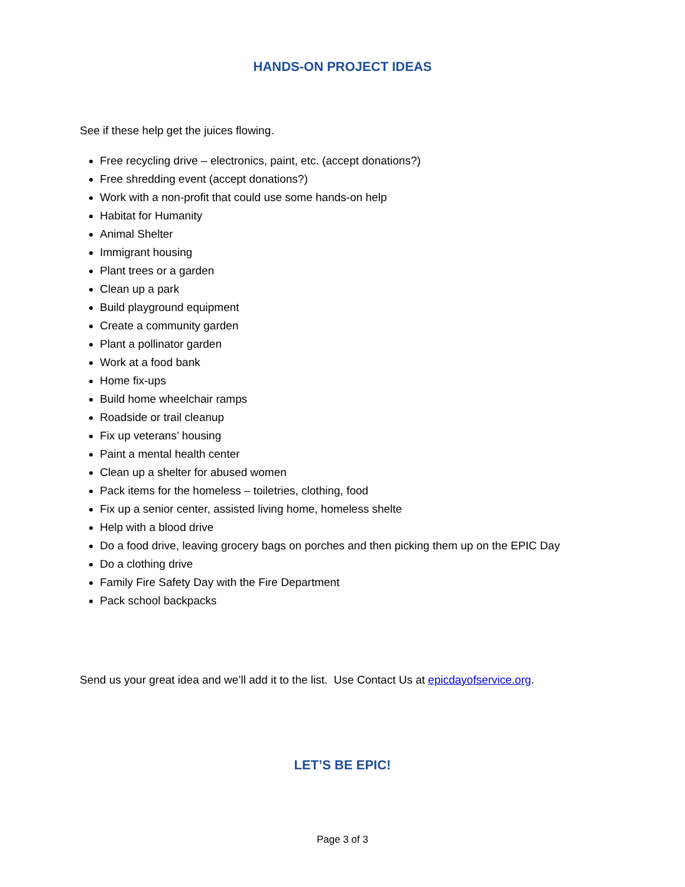HANDS-ON PROJECT IDEAS
See if these help get the juices flowing.
Free recycling drive – electronics, paint, etc. (accept donations?)
Free shredding event (accept donations?)
Work with a non-profit that could use some hands-on help
Habitat for Humanity
Animal Shelter
Immigrant housing
Plant trees or a garden
Clean up a park
Build playground equipment
Create a community garden
Plant a pollinator garden
Work at a food bank
Home fix-ups
Build home wheelchair ramps
Roadside or trail cleanup
Fix up veterans’ housing
Paint a mental health center
Clean up a shelter for abused women
Pack items for the homeless – toiletries, clothing, food
Fix up a senior center, assisted living home, homeless shelte
Help with a blood drive
Do a food drive, leaving grocery bags on porches and then picking them up on the EPIC Day
Do a clothing drive
Family Fire Safety Day with the Fire Department
Pack school backpacks
Send us your great idea and we’ll add it to the list. Use Contact Us at epicdayofservice.org.
LET’S BE EPIC!
Page 3 of 3